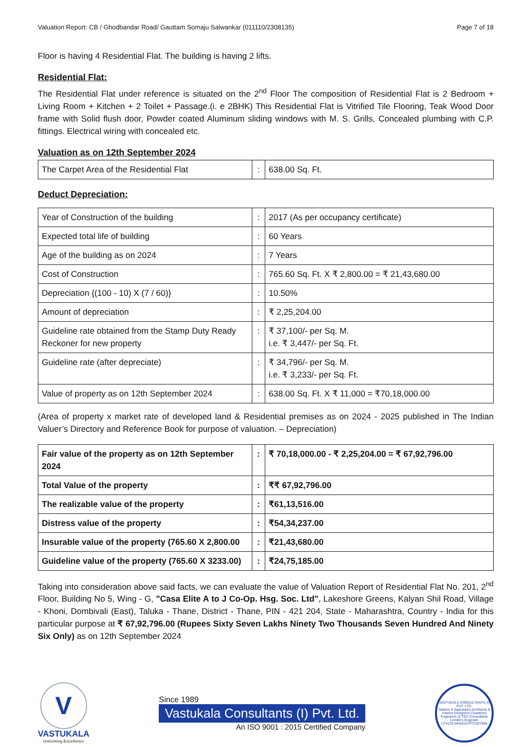Valuation Report: CB / Ghodbandar Road/ Gauttam Somaju Salwankar (011110/2308135) Page 7 of 18
Floor is having 4 Residential Flat. The building is having 2 lifts.
Residential Flat:
The Residential Flat under reference is situated on the 2<sup>nd</sup> Floor The composition of Residential Flat is 2 Bedroom + Living Room + Kitchen + 2 Toilet + Passage.(i. e 2BHK) This Residential Flat is Vitrified Tile Flooring, Teak Wood Door frame with Solid flush door, Powder coated Aluminum sliding windows with M. S. Grills, Concealed plumbing with C.P. fittings. Electrical wiring with concealed etc.
Valuation as on 12th September 2024
| The Carpet Area of the Residential Flat | : | 638.00 Sq. Ft. |
Deduct Depreciation:
| Year of Construction of the building | : | 2017 (As per occupancy certificate) |
| Expected total life of building | : | 60 Years |
| Age of the building as on 2024 | : | 7 Years |
| Cost of Construction | : | 765.60 Sq. Ft. X ₹ 2,800.00 = ₹ 21,43,680.00 |
| Depreciation {(100 - 10) X (7 / 60)} | : | 10.50% |
| Amount of depreciation | : | ₹ 2,25,204.00 |
| Guideline rate obtained from the Stamp Duty Ready Reckoner for new property | : | ₹ 37,100/- per Sq. M. i.e. ₹ 3,447/- per Sq. Ft. |
| Guideline rate (after depreciate) | : | ₹ 34,796/- per Sq. M. i.e. ₹ 3,233/- per Sq. Ft. |
| Value of property as on 12th September 2024 | : | 638.00 Sq. Ft. X ₹ 11,000 = ₹70,18,000.00 |
(Area of property x market rate of developed land & Residential premises as on 2024 - 2025 published in The Indian Valuer’s Directory and Reference Book for purpose of valuation. – Depreciation)
| Fair value of the property as on 12th September 2024 | : | ₹ 70,18,000.00 - ₹ 2,25,204.00 = ₹ 67,92,796.00 |
| Total Value of the property | : | ₹₹ 67,92,796.00 |
| The realizable value of the property | : | ₹61,13,516.00 |
| Distress value of the property | : | ₹54,34,237.00 |
| Insurable value of the property (765.60 X 2,800.00 | : | ₹21,43,680.00 |
| Guideline value of the property (765.60 X 3233.00) | : | ₹24,75,185.00 |
Taking into consideration above said facts, we can evaluate the value of Valuation Report of Residential Flat No. 201, 2<sup>nd</sup> Floor, Building No 5, Wing - G, "Casa Elite A to J Co-Op. Hsg. Soc. Ltd", Lakeshore Greens, Kalyan Shil Road, Village - Khoni, Dombivali (East), Taluka - Thane, District - Thane, PIN - 421 204, State - Maharashtra, Country - India for this particular purpose at ₹ 67,92,796.00 (Rupees Sixty Seven Lakhs Ninety Two Thousands Seven Hundred And Ninety Six Only) as on 12th September 2024
V
VASTUKALA
Unlocking Excellence
Since 1989
Vastukala Consultants (I) Pvt. Ltd.
An ISO 9001 : 2015 Certified Company
VASTUKALA CONSULTANTS (I) PVT. LTD.
Valuers & Appraisers Architects & Interior Designers Chartered Engineers (I) TEV Consultants Lender's Engineer
U74120 MH2010 PTC207869